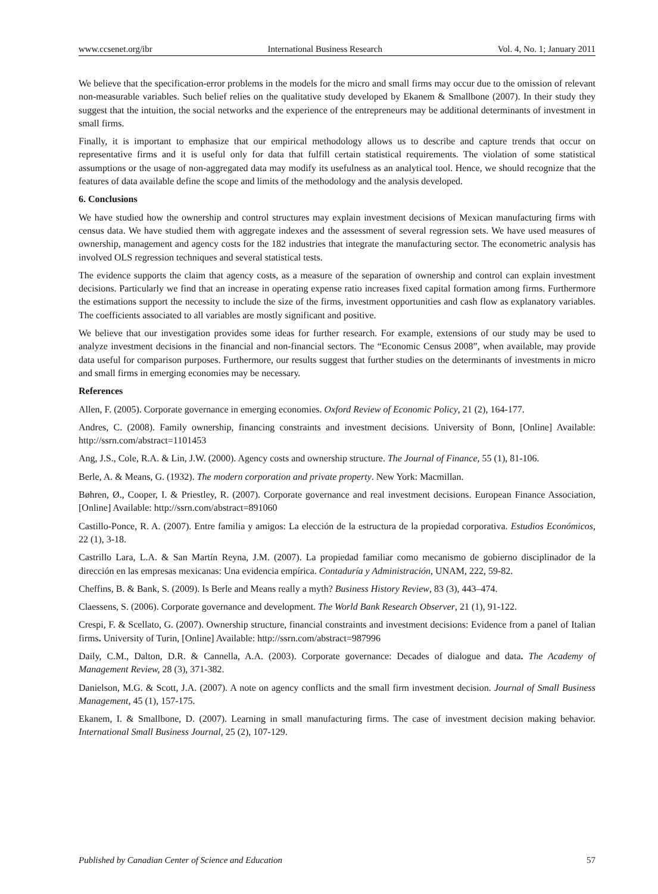www.ccsenet.org/ibr International Business Research Vol. 4, No. 1; January 2011
We believe that the specification-error problems in the models for the micro and small firms may occur due to the omission of relevant non-measurable variables. Such belief relies on the qualitative study developed by Ekanem & Smallbone (2007). In their study they suggest that the intuition, the social networks and the experience of the entrepreneurs may be additional determinants of investment in small firms.
Finally, it is important to emphasize that our empirical methodology allows us to describe and capture trends that occur on representative firms and it is useful only for data that fulfill certain statistical requirements. The violation of some statistical assumptions or the usage of non-aggregated data may modify its usefulness as an analytical tool. Hence, we should recognize that the features of data available define the scope and limits of the methodology and the analysis developed.
6. Conclusions
We have studied how the ownership and control structures may explain investment decisions of Mexican manufacturing firms with census data. We have studied them with aggregate indexes and the assessment of several regression sets. We have used measures of ownership, management and agency costs for the 182 industries that integrate the manufacturing sector. The econometric analysis has involved OLS regression techniques and several statistical tests.
The evidence supports the claim that agency costs, as a measure of the separation of ownership and control can explain investment decisions. Particularly we find that an increase in operating expense ratio increases fixed capital formation among firms. Furthermore the estimations support the necessity to include the size of the firms, investment opportunities and cash flow as explanatory variables. The coefficients associated to all variables are mostly significant and positive.
We believe that our investigation provides some ideas for further research. For example, extensions of our study may be used to analyze investment decisions in the financial and non-financial sectors. The “Economic Census 2008”, when available, may provide data useful for comparison purposes. Furthermore, our results suggest that further studies on the determinants of investments in micro and small firms in emerging economies may be necessary.
References
Allen, F. (2005). Corporate governance in emerging economies. Oxford Review of Economic Policy, 21 (2), 164-177.
Andres, C. (2008). Family ownership, financing constraints and investment decisions. University of Bonn, [Online] Available: http://ssrn.com/abstract=1101453
Ang, J.S., Cole, R.A. & Lin, J.W. (2000). Agency costs and ownership structure. The Journal of Finance, 55 (1), 81-106.
Berle, A. & Means, G. (1932). The modern corporation and private property. New York: Macmillan.
Bøhren, Ø., Cooper, I. & Priestley, R. (2007). Corporate governance and real investment decisions. European Finance Association, [Online] Available: http://ssrn.com/abstract=891060
Castillo-Ponce, R. A. (2007). Entre familia y amigos: La elección de la estructura de la propiedad corporativa. Estudios Económicos, 22 (1), 3-18.
Castrillo Lara, L.A. & San Martín Reyna, J.M. (2007). La propiedad familiar como mecanismo de gobierno disciplinador de la dirección en las empresas mexicanas: Una evidencia empírica. Contaduría y Administración, UNAM, 222, 59-82.
Cheffins, B. & Bank, S. (2009). Is Berle and Means really a myth? Business History Review, 83 (3), 443–474.
Claessens, S. (2006). Corporate governance and development. The World Bank Research Observer, 21 (1), 91-122.
Crespi, F. & Scellato, G. (2007). Ownership structure, financial constraints and investment decisions: Evidence from a panel of Italian firms. University of Turin, [Online] Available: http://ssrn.com/abstract=987996
Daily, C.M., Dalton, D.R. & Cannella, A.A. (2003). Corporate governance: Decades of dialogue and data. The Academy of Management Review, 28 (3), 371-382.
Danielson, M.G. & Scott, J.A. (2007). A note on agency conflicts and the small firm investment decision. Journal of Small Business Management, 45 (1), 157-175.
Ekanem, I. & Smallbone, D. (2007). Learning in small manufacturing firms. The case of investment decision making behavior. International Small Business Journal, 25 (2), 107-129.
Published by Canadian Center of Science and Education 57